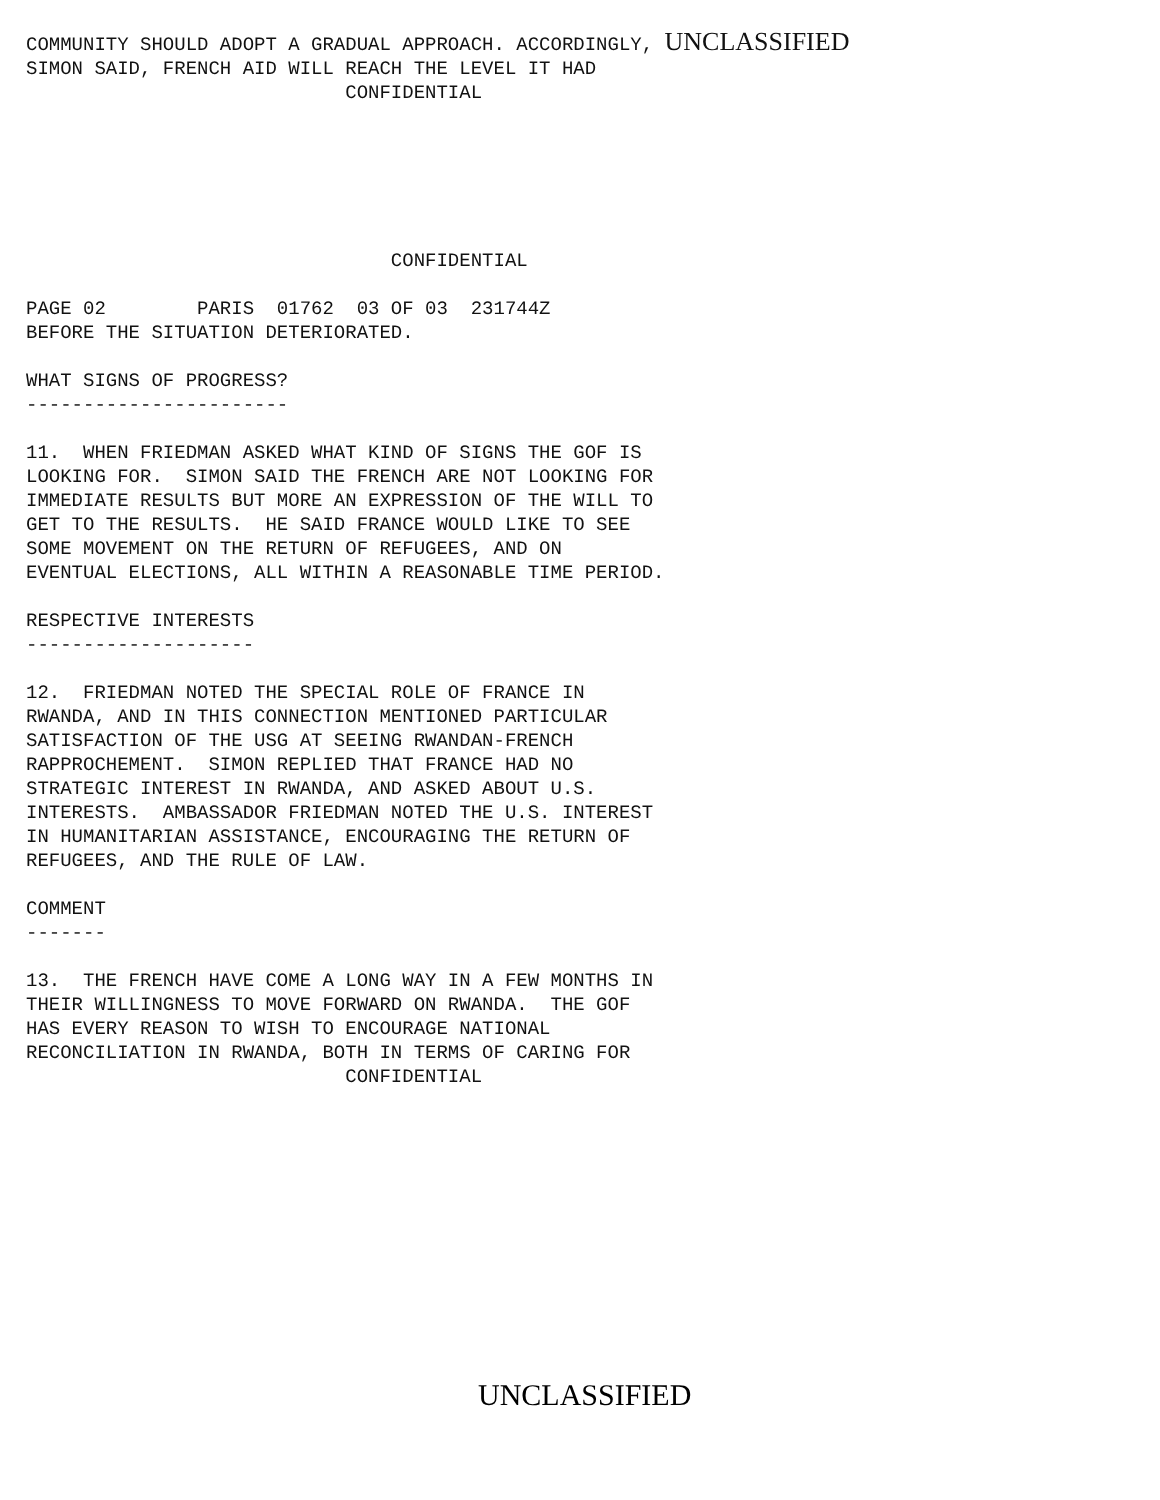COMMUNITY SHOULD ADOPT A GRADUAL APPROACH. ACCORDINGLY, UNCLASSIFIED SIMON SAID, FRENCH AID WILL REACH THE LEVEL IT HAD CONFIDENTIAL CONFIDENTIAL PAGE 02 PARIS 01762 03 OF 03 231744Z BEFORE THE SITUATION DETERIORATED. WHAT SIGNS OF PROGRESS? ----------------------- 11. WHEN FRIEDMAN ASKED WHAT KIND OF SIGNS THE GOF IS LOOKING FOR. SIMON SAID THE FRENCH ARE NOT LOOKING FOR IMMEDIATE RESULTS BUT MORE AN EXPRESSION OF THE WILL TO GET TO THE RESULTS. HE SAID FRANCE WOULD LIKE TO SEE SOME MOVEMENT ON THE RETURN OF REFUGEES, AND ON EVENTUAL ELECTIONS, ALL WITHIN A REASONABLE TIME PERIOD. RESPECTIVE INTERESTS -------------------- 12. FRIEDMAN NOTED THE SPECIAL ROLE OF FRANCE IN RWANDA, AND IN THIS CONNECTION MENTIONED PARTICULAR SATISFACTION OF THE USG AT SEEING RWANDAN-FRENCH RAPPROCHEMENT. SIMON REPLIED THAT FRANCE HAD NO STRATEGIC INTEREST IN RWANDA, AND ASKED ABOUT U.S. INTERESTS. AMBASSADOR FRIEDMAN NOTED THE U.S. INTEREST IN HUMANITARIAN ASSISTANCE, ENCOURAGING THE RETURN OF REFUGEES, AND THE RULE OF LAW. COMMENT ------- 13. THE FRENCH HAVE COME A LONG WAY IN A FEW MONTHS IN THEIR WILLINGNESS TO MOVE FORWARD ON RWANDA. THE GOF HAS EVERY REASON TO WISH TO ENCOURAGE NATIONAL RECONCILIATION IN RWANDA, BOTH IN TERMS OF CARING FOR CONFIDENTIAL
UNCLASSIFIED